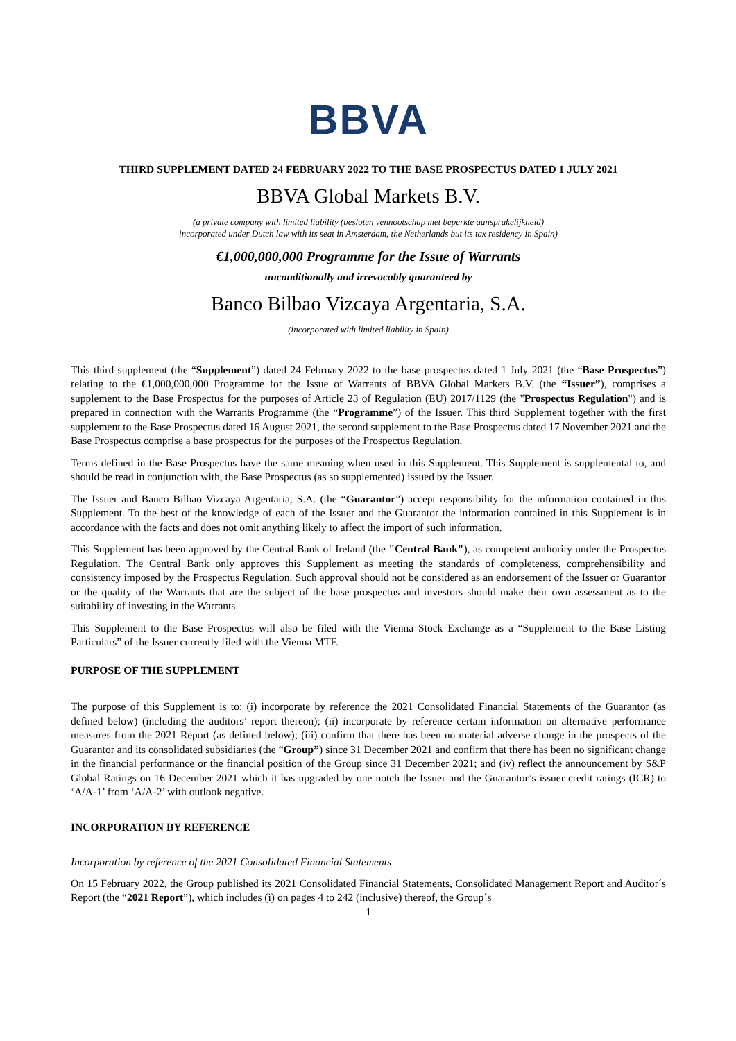BBVA
THIRD SUPPLEMENT DATED 24 FEBRUARY 2022 TO THE BASE PROSPECTUS DATED 1 JULY 2021
BBVA Global Markets B.V.
(a private company with limited liability (besloten vennootschap met beperkte aansprakelijkheid)
incorporated under Dutch law with its seat in Amsterdam, the Netherlands but its tax residency in Spain)
€1,000,000,000 Programme for the Issue of Warrants
unconditionally and irrevocably guaranteed by
Banco Bilbao Vizcaya Argentaria, S.A.
(incorporated with limited liability in Spain)
This third supplement (the “Supplement”) dated 24 February 2022 to the base prospectus dated 1 July 2021 (the “Base Prospectus”) relating to the €1,000,000,000 Programme for the Issue of Warrants of BBVA Global Markets B.V. (the “Issuer”), comprises a supplement to the Base Prospectus for the purposes of Article 23 of Regulation (EU) 2017/1129 (the "Prospectus Regulation") and is prepared in connection with the Warrants Programme (the “Programme”) of the Issuer. This third Supplement together with the first supplement to the Base Prospectus dated 16 August 2021, the second supplement to the Base Prospectus dated 17 November 2021 and the Base Prospectus comprise a base prospectus for the purposes of the Prospectus Regulation.
Terms defined in the Base Prospectus have the same meaning when used in this Supplement. This Supplement is supplemental to, and should be read in conjunction with, the Base Prospectus (as so supplemented) issued by the Issuer.
The Issuer and Banco Bilbao Vizcaya Argentaria, S.A. (the “Guarantor”) accept responsibility for the information contained in this Supplement. To the best of the knowledge of each of the Issuer and the Guarantor the information contained in this Supplement is in accordance with the facts and does not omit anything likely to affect the import of such information.
This Supplement has been approved by the Central Bank of Ireland (the "Central Bank"), as competent authority under the Prospectus Regulation. The Central Bank only approves this Supplement as meeting the standards of completeness, comprehensibility and consistency imposed by the Prospectus Regulation. Such approval should not be considered as an endorsement of the Issuer or Guarantor or the quality of the Warrants that are the subject of the base prospectus and investors should make their own assessment as to the suitability of investing in the Warrants.
This Supplement to the Base Prospectus will also be filed with the Vienna Stock Exchange as a “Supplement to the Base Listing Particulars” of the Issuer currently filed with the Vienna MTF.
PURPOSE OF THE SUPPLEMENT
The purpose of this Supplement is to: (i) incorporate by reference the 2021 Consolidated Financial Statements of the Guarantor (as defined below) (including the auditors’ report thereon); (ii) incorporate by reference certain information on alternative performance measures from the 2021 Report (as defined below); (iii) confirm that there has been no material adverse change in the prospects of the Guarantor and its consolidated subsidiaries (the “Group”) since 31 December 2021 and confirm that there has been no significant change in the financial performance or the financial position of the Group since 31 December 2021; and (iv) reflect the announcement by S&P Global Ratings on 16 December 2021 which it has upgraded by one notch the Issuer and the Guarantor’s issuer credit ratings (ICR) to ‘A/A-1’ from ‘A/A-2’ with outlook negative.
INCORPORATION BY REFERENCE
Incorporation by reference of the 2021 Consolidated Financial Statements
On 15 February 2022, the Group published its 2021 Consolidated Financial Statements, Consolidated Management Report and Auditor´s Report (the “2021 Report”), which includes (i) on pages 4 to 242 (inclusive) thereof, the Group´s
1